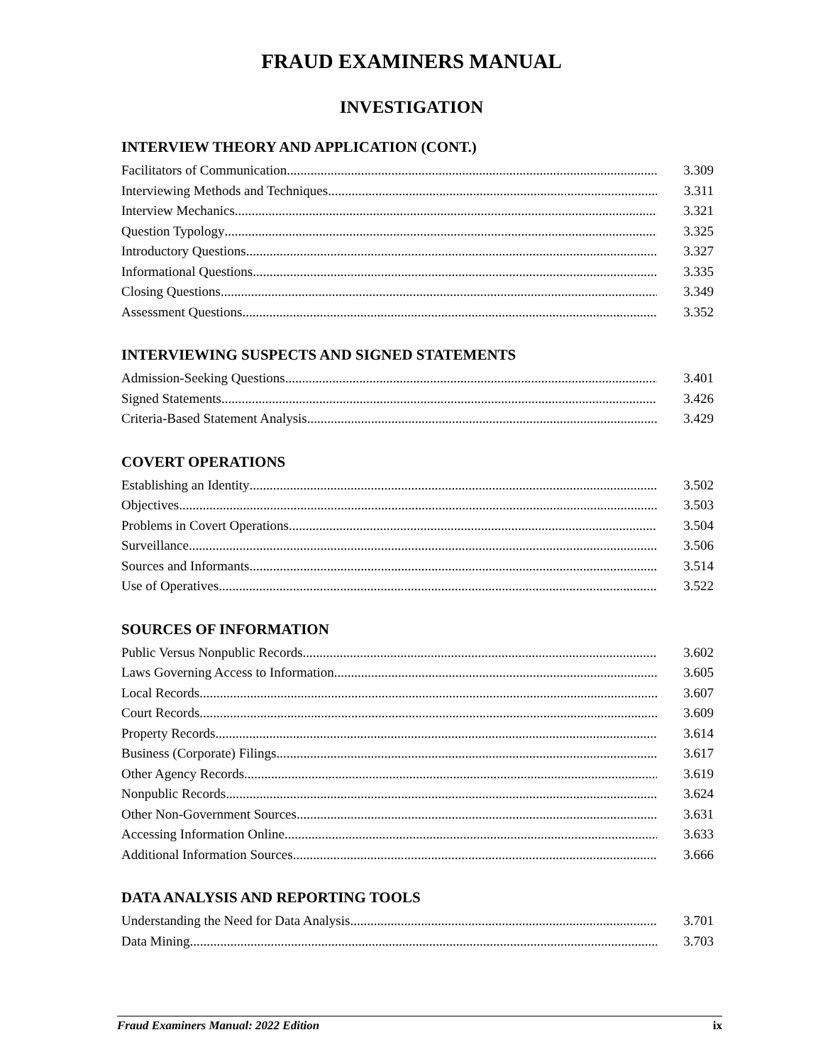FRAUD EXAMINERS MANUAL
INVESTIGATION
INTERVIEW THEORY AND APPLICATION (CONT.)
Facilitators of Communication 3.309
Interviewing Methods and Techniques 3.311
Interview Mechanics 3.321
Question Typology 3.325
Introductory Questions 3.327
Informational Questions 3.335
Closing Questions 3.349
Assessment Questions 3.352
INTERVIEWING SUSPECTS AND SIGNED STATEMENTS
Admission-Seeking Questions 3.401
Signed Statements 3.426
Criteria-Based Statement Analysis 3.429
COVERT OPERATIONS
Establishing an Identity 3.502
Objectives 3.503
Problems in Covert Operations 3.504
Surveillance 3.506
Sources and Informants 3.514
Use of Operatives 3.522
SOURCES OF INFORMATION
Public Versus Nonpublic Records 3.602
Laws Governing Access to Information 3.605
Local Records 3.607
Court Records 3.609
Property Records 3.614
Business (Corporate) Filings 3.617
Other Agency Records 3.619
Nonpublic Records 3.624
Other Non-Government Sources 3.631
Accessing Information Online 3.633
Additional Information Sources 3.666
DATA ANALYSIS AND REPORTING TOOLS
Understanding the Need for Data Analysis 3.701
Data Mining 3.703
Fraud Examiners Manual: 2022 Edition ix